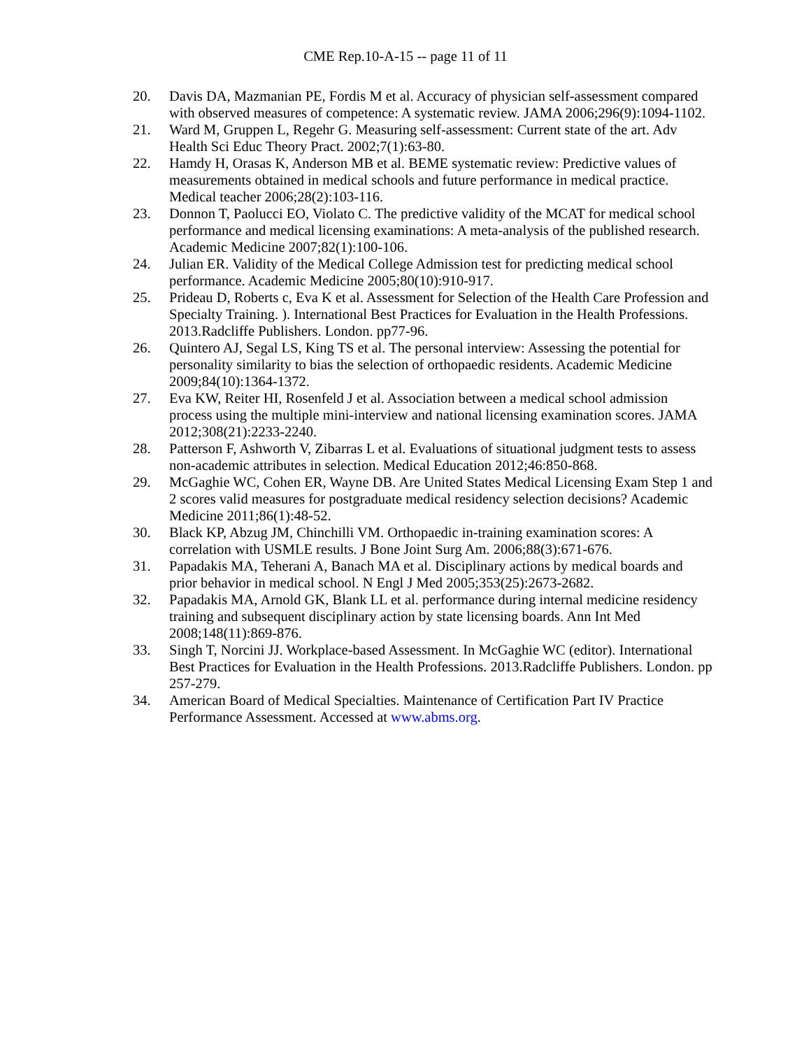CME Rep.10-A-15 -- page 11 of 11
20. Davis DA, Mazmanian PE, Fordis M et al. Accuracy of physician self-assessment compared with observed measures of competence: A systematic review. JAMA 2006;296(9):1094-1102.
21. Ward M, Gruppen L, Regehr G. Measuring self-assessment: Current state of the art. Adv Health Sci Educ Theory Pract. 2002;7(1):63-80.
22. Hamdy H, Orasas K, Anderson MB et al. BEME systematic review: Predictive values of measurements obtained in medical schools and future performance in medical practice. Medical teacher 2006;28(2):103-116.
23. Donnon T, Paolucci EO, Violato C. The predictive validity of the MCAT for medical school performance and medical licensing examinations: A meta-analysis of the published research. Academic Medicine 2007;82(1):100-106.
24. Julian ER. Validity of the Medical College Admission test for predicting medical school performance. Academic Medicine 2005;80(10):910-917.
25. Prideau D, Roberts c, Eva K et al. Assessment for Selection of the Health Care Profession and Specialty Training. ). International Best Practices for Evaluation in the Health Professions. 2013.Radcliffe Publishers. London. pp77-96.
26. Quintero AJ, Segal LS, King TS et al. The personal interview: Assessing the potential for personality similarity to bias the selection of orthopaedic residents. Academic Medicine 2009;84(10):1364-1372.
27. Eva KW, Reiter HI, Rosenfeld J et al. Association between a medical school admission process using the multiple mini-interview and national licensing examination scores. JAMA 2012;308(21):2233-2240.
28. Patterson F, Ashworth V, Zibarras L et al. Evaluations of situational judgment tests to assess non-academic attributes in selection. Medical Education 2012;46:850-868.
29. McGaghie WC, Cohen ER, Wayne DB. Are United States Medical Licensing Exam Step 1 and 2 scores valid measures for postgraduate medical residency selection decisions? Academic Medicine 2011;86(1):48-52.
30. Black KP, Abzug JM, Chinchilli VM. Orthopaedic in-training examination scores: A correlation with USMLE results. J Bone Joint Surg Am. 2006;88(3):671-676.
31. Papadakis MA, Teherani A, Banach MA et al. Disciplinary actions by medical boards and prior behavior in medical school. N Engl J Med 2005;353(25):2673-2682.
32. Papadakis MA, Arnold GK, Blank LL et al. performance during internal medicine residency training and subsequent disciplinary action by state licensing boards. Ann Int Med 2008;148(11):869-876.
33. Singh T, Norcini JJ. Workplace-based Assessment. In McGaghie WC (editor). International Best Practices for Evaluation in the Health Professions. 2013.Radcliffe Publishers. London. pp 257-279.
34. American Board of Medical Specialties. Maintenance of Certification Part IV Practice Performance Assessment. Accessed at www.abms.org.